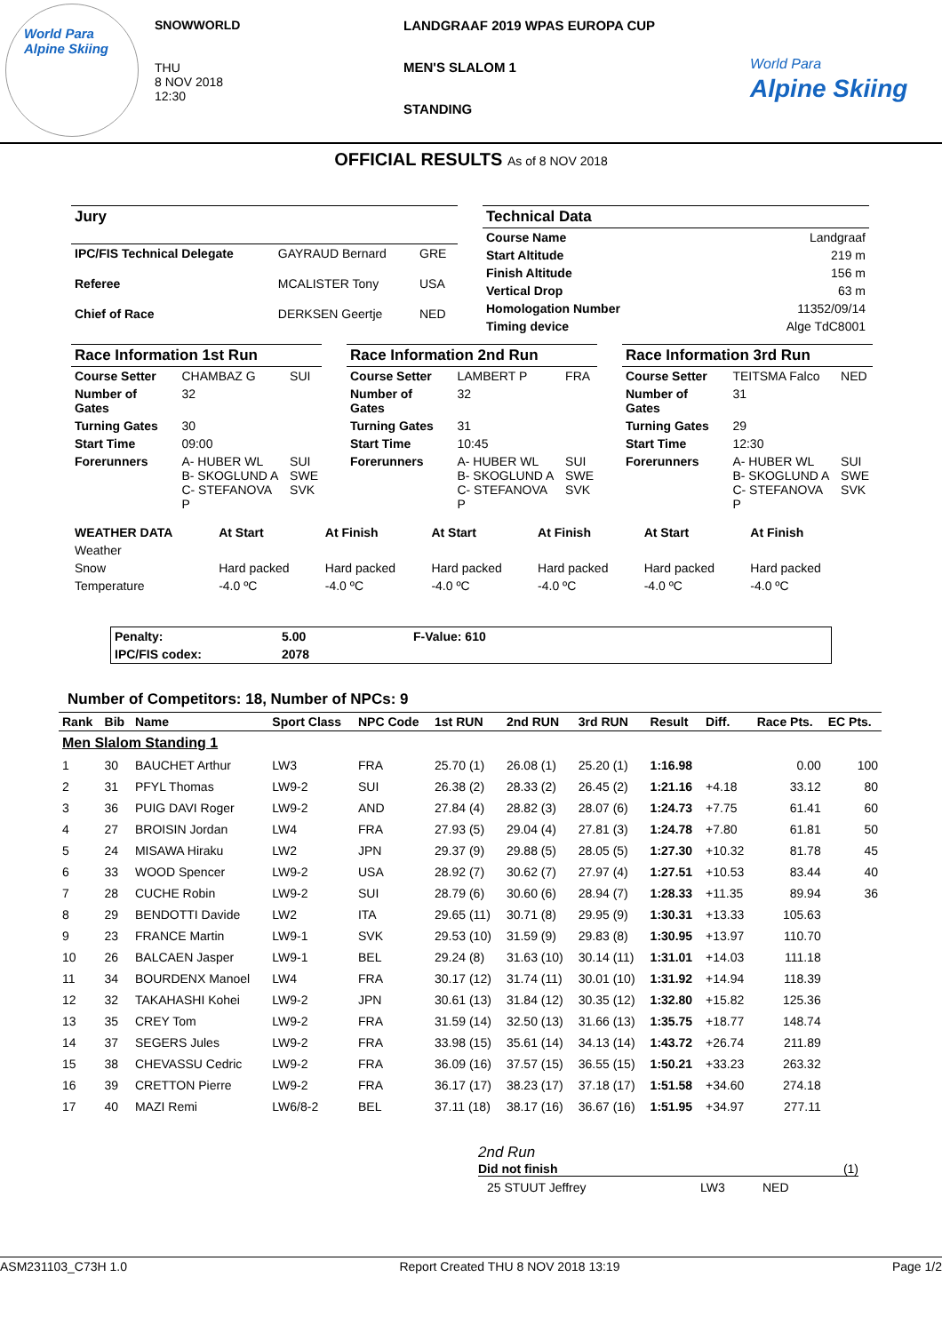World Para
Alpine Skiing
SNOWWORLD
THU
8 NOV 2018
12:30
LANDGRAAF 2019 WPAS EUROPA CUP
MEN'S SLALOM 1
STANDING
World Para
Alpine Skiing
OFFICIAL RESULTS As of 8 NOV 2018
| Jury | | |
| IPC/FIS Technical Delegate | GAYRAUD Bernard | GRE |
| Referee | MCALISTER Tony | USA |
| Chief of Race | DERKSEN Geertje | NED |
| Technical Data | |
| Course Name | Landgraaf |
| Start Altitude | 219 m |
| Finish Altitude | 156 m |
| Vertical Drop | 63 m |
| Homologation Number | 11352/09/14 |
| Timing device | Alge TdC8001 |
| Race Information 1st Run | | |
| Course Setter | CHAMBAZ G | SUI |
| Number of Gates | 32 | |
| Turning Gates | 30 | |
| Start Time | 09:00 | |
| Forerunners | A- HUBER WL B- SKOGLUND A C- STEFANOVA P | SUI SWE SVK |
| Race Information 2nd Run | | |
| Course Setter | LAMBERT P | FRA |
| Number of Gates | 32 | |
| Turning Gates | 31 | |
| Start Time | 10:45 | |
| Forerunners | A- HUBER WL B- SKOGLUND A C- STEFANOVA P | SUI SWE SVK |
| Race Information 3rd Run | | |
| Course Setter | TEITSMA Falco | NED |
| Number of Gates | 31 | |
| Turning Gates | 29 | |
| Start Time | 12:30 | |
| Forerunners | A- HUBER WL B- SKOGLUND A C- STEFANOVA P | SUI SWE SVK |
| WEATHER DATA | At Start | At Finish | At Start | At Finish | At Start | At Finish |
| --- | --- | --- | --- | --- | --- | --- |
| Weather | | | | | | |
| Snow | Hard packed | Hard packed | Hard packed | Hard packed | Hard packed | Hard packed |
| Temperature | -4.0 ºC | -4.0 ºC | -4.0 ºC | -4.0 ºC | -4.0 ºC | -4.0 ºC |
| Penalty: | 5.00 | F-Value: 610 |
| --- | --- | --- |
| IPC/FIS codex: | 2078 | |
Number of Competitors: 18, Number of NPCs: 9
| Rank | Bib | Name | Sport Class | NPC Code | 1st RUN | 2nd RUN | 3rd RUN | Result | Diff. | Race Pts. | EC Pts. |
| --- | --- | --- | --- | --- | --- | --- | --- | --- | --- | --- | --- |
| Men Slalom Standing 1 | | | | | | | | | | | |
| 1 | 30 | BAUCHET Arthur | LW3 | FRA | 25.70 (1) | 26.08 (1) | 25.20 (1) | 1:16.98 | | 0.00 | 100 |
| 2 | 31 | PFYL Thomas | LW9-2 | SUI | 26.38 (2) | 28.33 (2) | 26.45 (2) | 1:21.16 | +4.18 | 33.12 | 80 |
| 3 | 36 | PUIG DAVI Roger | LW9-2 | AND | 27.84 (4) | 28.82 (3) | 28.07 (6) | 1:24.73 | +7.75 | 61.41 | 60 |
| 4 | 27 | BROISIN Jordan | LW4 | FRA | 27.93 (5) | 29.04 (4) | 27.81 (3) | 1:24.78 | +7.80 | 61.81 | 50 |
| 5 | 24 | MISAWA Hiraku | LW2 | JPN | 29.37 (9) | 29.88 (5) | 28.05 (5) | 1:27.30 | +10.32 | 81.78 | 45 |
| 6 | 33 | WOOD Spencer | LW9-2 | USA | 28.92 (7) | 30.62 (7) | 27.97 (4) | 1:27.51 | +10.53 | 83.44 | 40 |
| 7 | 28 | CUCHE Robin | LW9-2 | SUI | 28.79 (6) | 30.60 (6) | 28.94 (7) | 1:28.33 | +11.35 | 89.94 | 36 |
| 8 | 29 | BENDOTTI Davide | LW2 | ITA | 29.65 (11) | 30.71 (8) | 29.95 (9) | 1:30.31 | +13.33 | 105.63 | |
| 9 | 23 | FRANCE Martin | LW9-1 | SVK | 29.53 (10) | 31.59 (9) | 29.83 (8) | 1:30.95 | +13.97 | 110.70 | |
| 10 | 26 | BALCAEN Jasper | LW9-1 | BEL | 29.24 (8) | 31.63 (10) | 30.14 (11) | 1:31.01 | +14.03 | 111.18 | |
| 11 | 34 | BOURDENX Manoel | LW4 | FRA | 30.17 (12) | 31.74 (11) | 30.01 (10) | 1:31.92 | +14.94 | 118.39 | |
| 12 | 32 | TAKAHASHI Kohei | LW9-2 | JPN | 30.61 (13) | 31.84 (12) | 30.35 (12) | 1:32.80 | +15.82 | 125.36 | |
| 13 | 35 | CREY Tom | LW9-2 | FRA | 31.59 (14) | 32.50 (13) | 31.66 (13) | 1:35.75 | +18.77 | 148.74 | |
| 14 | 37 | SEGERS Jules | LW9-2 | FRA | 33.98 (15) | 35.61 (14) | 34.13 (14) | 1:43.72 | +26.74 | 211.89 | |
| 15 | 38 | CHEVASSU Cedric | LW9-2 | FRA | 36.09 (16) | 37.57 (15) | 36.55 (15) | 1:50.21 | +33.23 | 263.32 | |
| 16 | 39 | CRETTON Pierre | LW9-2 | FRA | 36.17 (17) | 38.23 (17) | 37.18 (17) | 1:51.58 | +34.60 | 274.18 | |
| 17 | 40 | MAZI Remi | LW6/8-2 | BEL | 37.11 (18) | 38.17 (16) | 36.67 (16) | 1:51.95 | +34.97 | 277.11 | |
2nd Run
Did not finish (1)
25 STUUT Jeffrey LW3 NED
ASM231103_C73H 1.0 Report Created THU 8 NOV 2018 13:19 Page 1/2